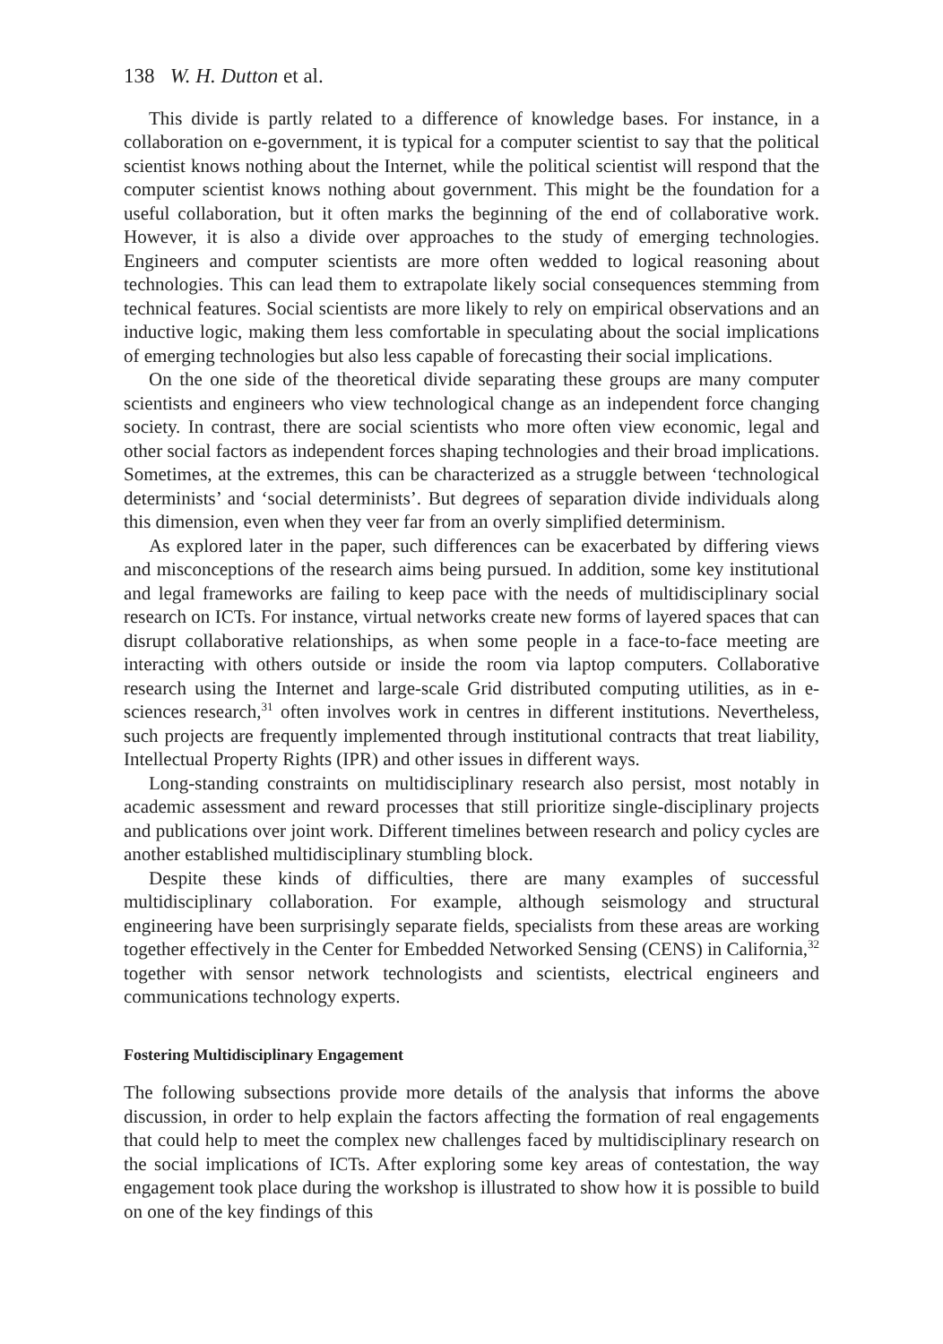138 W. H. Dutton et al.
This divide is partly related to a difference of knowledge bases. For instance, in a collaboration on e-government, it is typical for a computer scientist to say that the political scientist knows nothing about the Internet, while the political scientist will respond that the computer scientist knows nothing about government. This might be the foundation for a useful collaboration, but it often marks the beginning of the end of collaborative work. However, it is also a divide over approaches to the study of emerging technologies. Engineers and computer scientists are more often wedded to logical reasoning about technologies. This can lead them to extrapolate likely social consequences stemming from technical features. Social scientists are more likely to rely on empirical observations and an inductive logic, making them less comfortable in speculating about the social implications of emerging technologies but also less capable of forecasting their social implications.
On the one side of the theoretical divide separating these groups are many computer scientists and engineers who view technological change as an independent force changing society. In contrast, there are social scientists who more often view economic, legal and other social factors as independent forces shaping technologies and their broad implications. Sometimes, at the extremes, this can be characterized as a struggle between ‘technological determinists’ and ‘social determinists’. But degrees of separation divide individuals along this dimension, even when they veer far from an overly simplified determinism.
As explored later in the paper, such differences can be exacerbated by differing views and misconceptions of the research aims being pursued. In addition, some key institutional and legal frameworks are failing to keep pace with the needs of multidisciplinary social research on ICTs. For instance, virtual networks create new forms of layered spaces that can disrupt collaborative relationships, as when some people in a face-to-face meeting are interacting with others outside or inside the room via laptop computers. Collaborative research using the Internet and large-scale Grid distributed computing utilities, as in e-sciences research,<sup>31</sup> often involves work in centres in different institutions. Nevertheless, such projects are frequently implemented through institutional contracts that treat liability, Intellectual Property Rights (IPR) and other issues in different ways.
Long-standing constraints on multidisciplinary research also persist, most notably in academic assessment and reward processes that still prioritize single-disciplinary projects and publications over joint work. Different timelines between research and policy cycles are another established multidisciplinary stumbling block.
Despite these kinds of difficulties, there are many examples of successful multidisciplinary collaboration. For example, although seismology and structural engineering have been surprisingly separate fields, specialists from these areas are working together effectively in the Center for Embedded Networked Sensing (CENS) in California,<sup>32</sup> together with sensor network technologists and scientists, electrical engineers and communications technology experts.
Fostering Multidisciplinary Engagement
The following subsections provide more details of the analysis that informs the above discussion, in order to help explain the factors affecting the formation of real engagements that could help to meet the complex new challenges faced by multidisciplinary research on the social implications of ICTs. After exploring some key areas of contestation, the way engagement took place during the workshop is illustrated to show how it is possible to build on one of the key findings of this